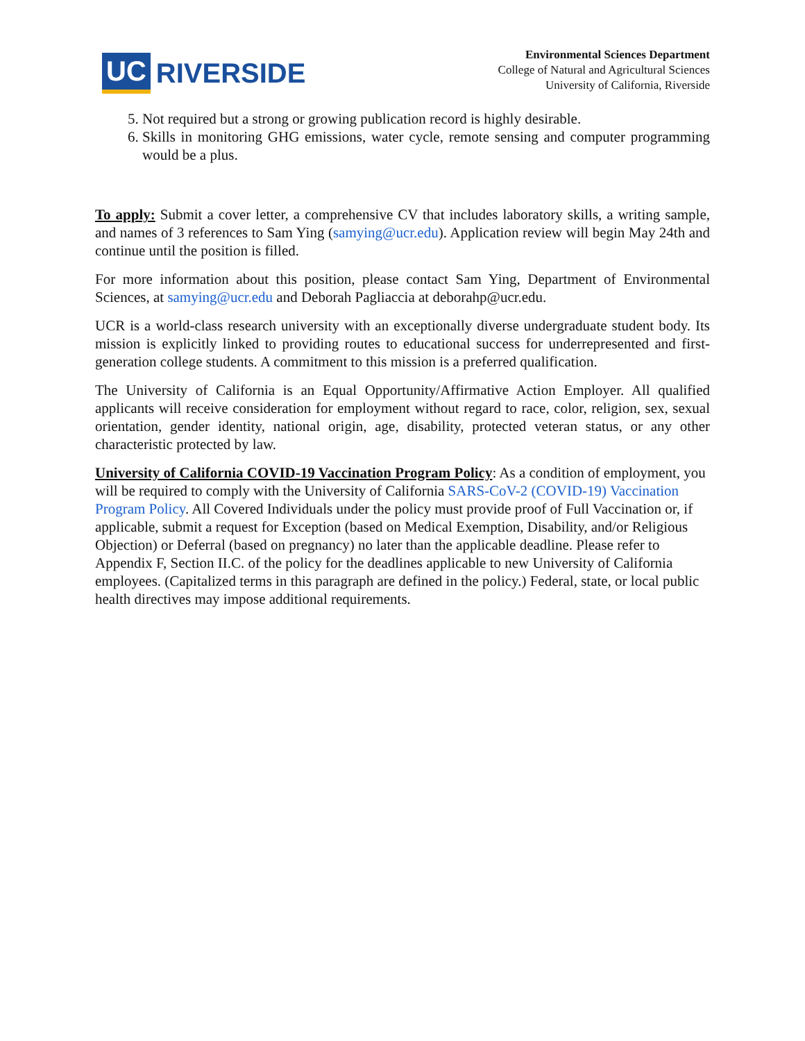UC RIVERSIDE
Environmental Sciences Department
College of Natural and Agricultural Sciences
University of California, Riverside
5. Not required but a strong or growing publication record is highly desirable.
6. Skills in monitoring GHG emissions, water cycle, remote sensing and computer programming would be a plus.
To apply: Submit a cover letter, a comprehensive CV that includes laboratory skills, a writing sample, and names of 3 references to Sam Ying (samying@ucr.edu). Application review will begin May 24th and continue until the position is filled.
For more information about this position, please contact Sam Ying, Department of Environmental Sciences, at samying@ucr.edu and Deborah Pagliaccia at deborahp@ucr.edu.
UCR is a world-class research university with an exceptionally diverse undergraduate student body. Its mission is explicitly linked to providing routes to educational success for underrepresented and first-generation college students. A commitment to this mission is a preferred qualification.
The University of California is an Equal Opportunity/Affirmative Action Employer. All qualified applicants will receive consideration for employment without regard to race, color, religion, sex, sexual orientation, gender identity, national origin, age, disability, protected veteran status, or any other characteristic protected by law.
University of California COVID-19 Vaccination Program Policy: As a condition of employment, you will be required to comply with the University of California SARS-CoV-2 (COVID-19) Vaccination Program Policy. All Covered Individuals under the policy must provide proof of Full Vaccination or, if applicable, submit a request for Exception (based on Medical Exemption, Disability, and/or Religious Objection) or Deferral (based on pregnancy) no later than the applicable deadline. Please refer to Appendix F, Section II.C. of the policy for the deadlines applicable to new University of California employees. (Capitalized terms in this paragraph are defined in the policy.) Federal, state, or local public health directives may impose additional requirements.